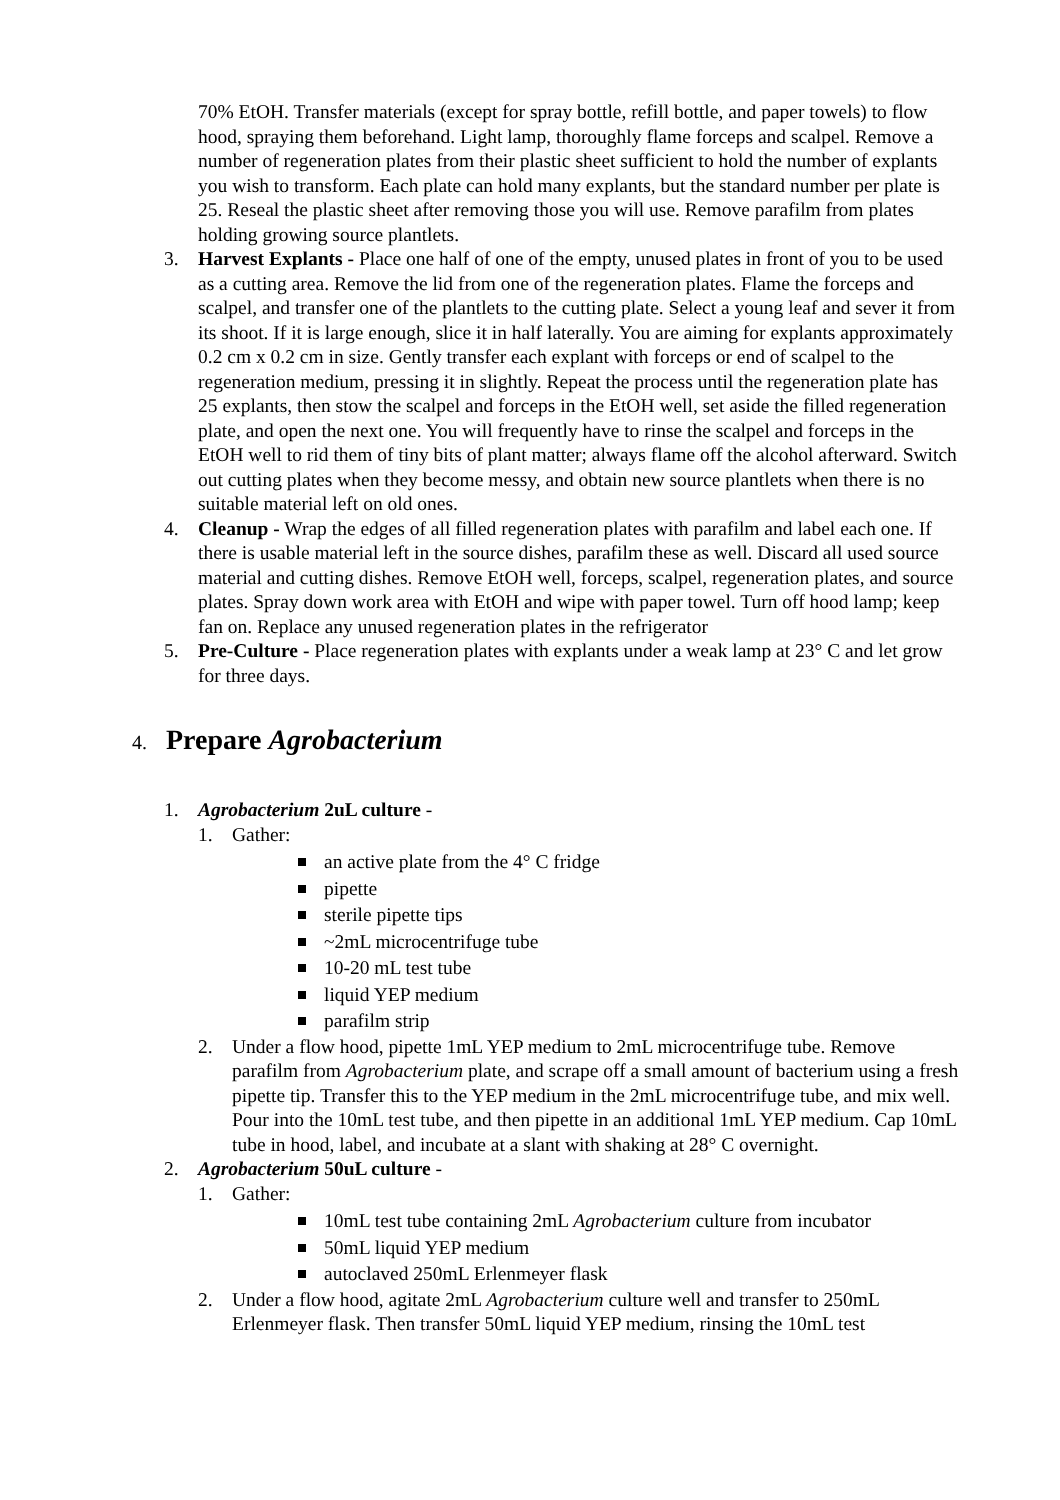70% EtOH. Transfer materials (except for spray bottle, refill bottle, and paper towels) to flow hood, spraying them beforehand. Light lamp, thoroughly flame forceps and scalpel. Remove a number of regeneration plates from their plastic sheet sufficient to hold the number of explants you wish to transform. Each plate can hold many explants, but the standard number per plate is 25. Reseal the plastic sheet after removing those you will use. Remove parafilm from plates holding growing source plantlets.
3. Harvest Explants - Place one half of one of the empty, unused plates in front of you to be used as a cutting area. Remove the lid from one of the regeneration plates. Flame the forceps and scalpel, and transfer one of the plantlets to the cutting plate. Select a young leaf and sever it from its shoot. If it is large enough, slice it in half laterally. You are aiming for explants approximately 0.2 cm x 0.2 cm in size. Gently transfer each explant with forceps or end of scalpel to the regeneration medium, pressing it in slightly. Repeat the process until the regeneration plate has 25 explants, then stow the scalpel and forceps in the EtOH well, set aside the filled regeneration plate, and open the next one. You will frequently have to rinse the scalpel and forceps in the EtOH well to rid them of tiny bits of plant matter; always flame off the alcohol afterward. Switch out cutting plates when they become messy, and obtain new source plantlets when there is no suitable material left on old ones.
4. Cleanup - Wrap the edges of all filled regeneration plates with parafilm and label each one. If there is usable material left in the source dishes, parafilm these as well. Discard all used source material and cutting dishes. Remove EtOH well, forceps, scalpel, regeneration plates, and source plates. Spray down work area with EtOH and wipe with paper towel. Turn off hood lamp; keep fan on. Replace any unused regeneration plates in the refrigerator
5. Pre-Culture - Place regeneration plates with explants under a weak lamp at 23° C and let grow for three days.
4. Prepare Agrobacterium
1. Agrobacterium 2uL culture -
1. Gather:
an active plate from the 4° C fridge
pipette
sterile pipette tips
~2mL microcentrifuge tube
10-20 mL test tube
liquid YEP medium
parafilm strip
2. Under a flow hood, pipette 1mL YEP medium to 2mL microcentrifuge tube. Remove parafilm from Agrobacterium plate, and scrape off a small amount of bacterium using a fresh pipette tip. Transfer this to the YEP medium in the 2mL microcentrifuge tube, and mix well. Pour into the 10mL test tube, and then pipette in an additional 1mL YEP medium. Cap 10mL tube in hood, label, and incubate at a slant with shaking at 28° C overnight.
2. Agrobacterium 50uL culture -
1. Gather:
10mL test tube containing 2mL Agrobacterium culture from incubator
50mL liquid YEP medium
autoclaved 250mL Erlenmeyer flask
2. Under a flow hood, agitate 2mL Agrobacterium culture well and transfer to 250mL Erlenmeyer flask. Then transfer 50mL liquid YEP medium, rinsing the 10mL test